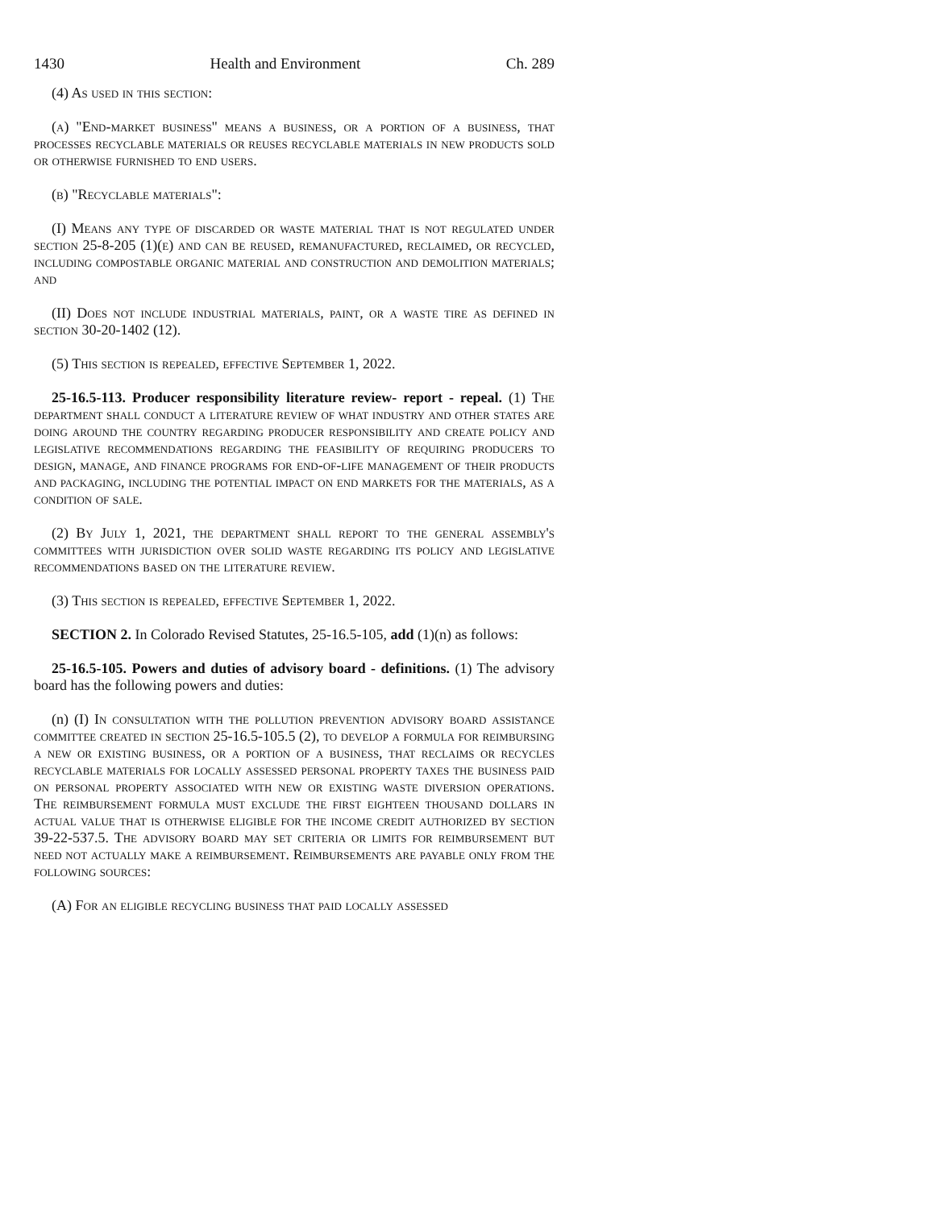1430 Health and Environment Ch. 289
(4) As used in this section:
(a) "End-market business" means a business, or a portion of a business, that processes recyclable materials or reuses recyclable materials in new products sold or otherwise furnished to end users.
(b) "Recyclable materials":
(I) Means any type of discarded or waste material that is not regulated under section 25-8-205 (1)(e) and can be reused, remanufactured, reclaimed, or recycled, including compostable organic material and construction and demolition materials; and
(II) Does not include industrial materials, paint, or a waste tire as defined in section 30-20-1402 (12).
(5) This section is repealed, effective September 1, 2022.
25-16.5-113. Producer responsibility literature review- report - repeal. (1) The department shall conduct a literature review of what industry and other states are doing around the country regarding producer responsibility and create policy and legislative recommendations regarding the feasibility of requiring producers to design, manage, and finance programs for end-of-life management of their products and packaging, including the potential impact on end markets for the materials, as a condition of sale.
(2) By July 1, 2021, the department shall report to the general assembly's committees with jurisdiction over solid waste regarding its policy and legislative recommendations based on the literature review.
(3) This section is repealed, effective September 1, 2022.
SECTION 2. In Colorado Revised Statutes, 25-16.5-105, add (1)(n) as follows:
25-16.5-105. Powers and duties of advisory board - definitions. (1) The advisory board has the following powers and duties:
(n) (I) In consultation with the pollution prevention advisory board assistance committee created in section 25-16.5-105.5 (2), to develop a formula for reimbursing a new or existing business, or a portion of a business, that reclaims or recycles recyclable materials for locally assessed personal property taxes the business paid on personal property associated with new or existing waste diversion operations. The reimbursement formula must exclude the first eighteen thousand dollars in actual value that is otherwise eligible for the income credit authorized by section 39-22-537.5. The advisory board may set criteria or limits for reimbursement but need not actually make a reimbursement. Reimbursements are payable only from the following sources:
(A) For an eligible recycling business that paid locally assessed